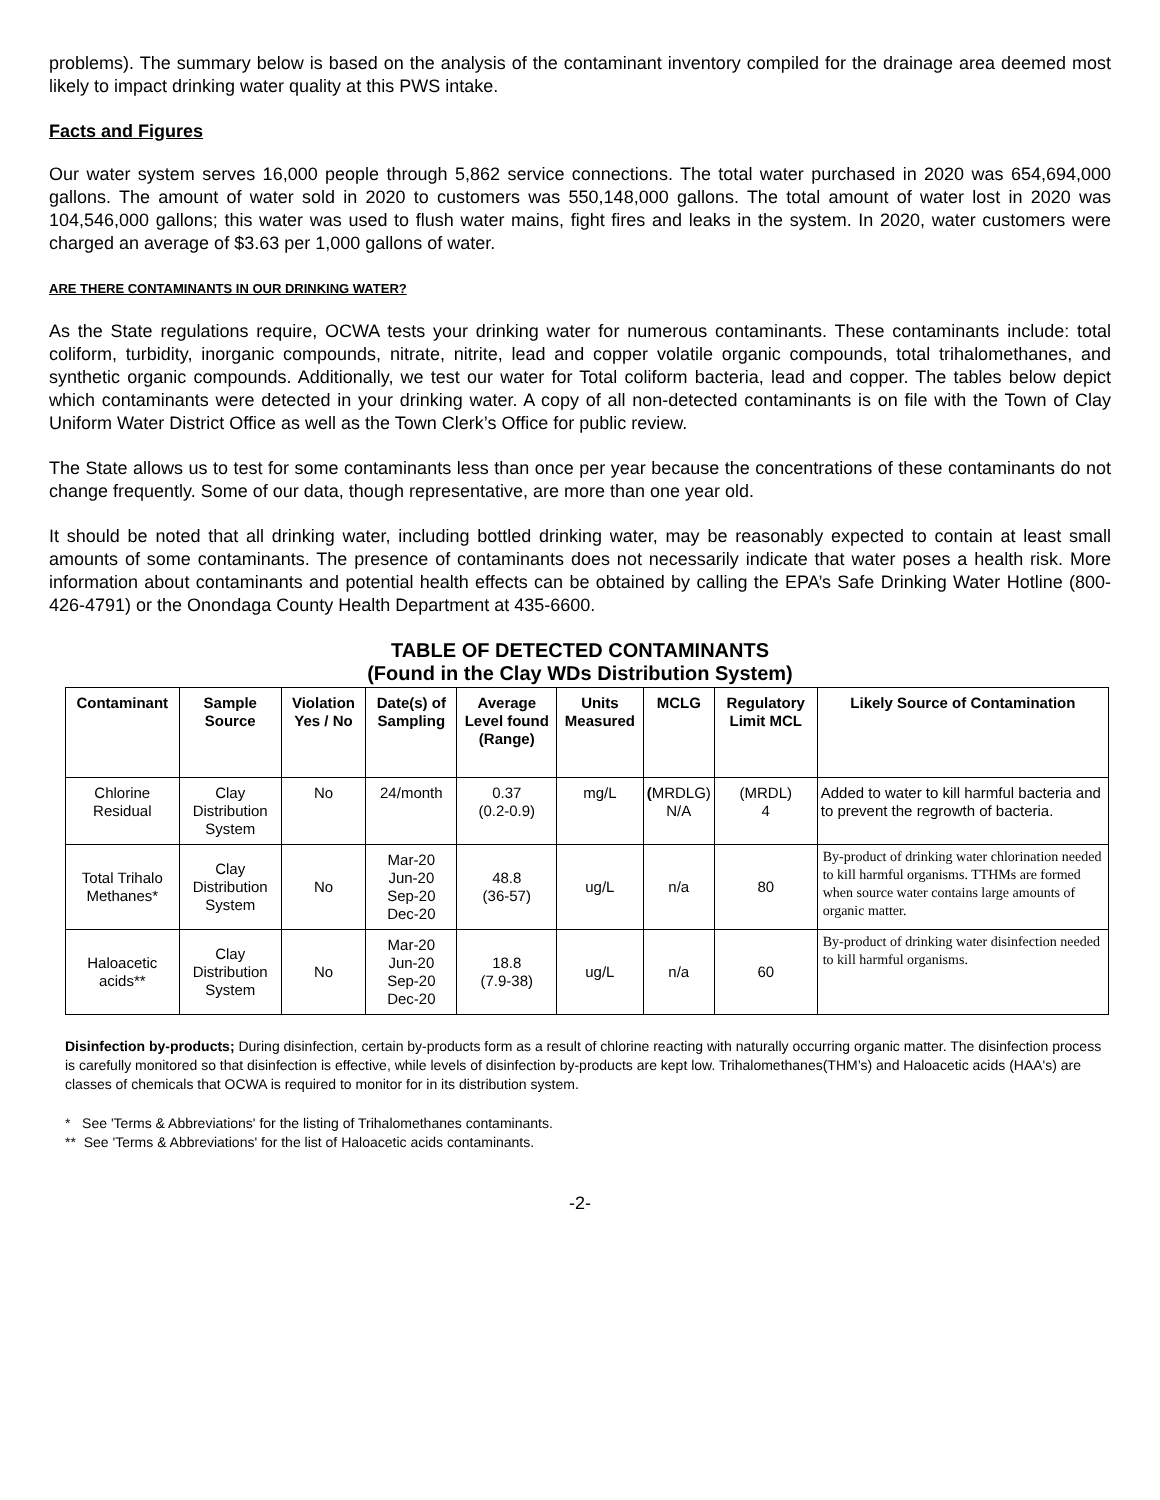problems). The summary below is based on the analysis of the contaminant inventory compiled for the drainage area deemed most likely to impact drinking water quality at this PWS intake.
Facts and Figures
Our water system serves 16,000 people through 5,862 service connections. The total water purchased in 2020 was 654,694,000 gallons. The amount of water sold in 2020 to customers was 550,148,000 gallons. The total amount of water lost in 2020 was 104,546,000 gallons; this water was used to flush water mains, fight fires and leaks in the system. In 2020, water customers were charged an average of $3.63 per 1,000 gallons of water.
ARE THERE CONTAMINANTS IN OUR DRINKING WATER?
As the State regulations require, OCWA tests your drinking water for numerous contaminants. These contaminants include: total coliform, turbidity, inorganic compounds, nitrate, nitrite, lead and copper volatile organic compounds, total trihalomethanes, and synthetic organic compounds. Additionally, we test our water for Total coliform bacteria, lead and copper. The tables below depict which contaminants were detected in your drinking water. A copy of all non-detected contaminants is on file with the Town of Clay Uniform Water District Office as well as the Town Clerk’s Office for public review.
The State allows us to test for some contaminants less than once per year because the concentrations of these contaminants do not change frequently. Some of our data, though representative, are more than one year old.
It should be noted that all drinking water, including bottled drinking water, may be reasonably expected to contain at least small amounts of some contaminants. The presence of contaminants does not necessarily indicate that water poses a health risk. More information about contaminants and potential health effects can be obtained by calling the EPA’s Safe Drinking Water Hotline (800-426-4791) or the Onondaga County Health Department at 435-6600.
TABLE OF DETECTED CONTAMINANTS
(Found in the Clay WDs Distribution System)
| Contaminant | Sample Source | Violation Yes / No | Date(s) of Sampling | Average Level found (Range) | Units Measured | MCLG | Regulatory Limit MCL | Likely Source of Contamination |
| --- | --- | --- | --- | --- | --- | --- | --- | --- |
| Chlorine Residual | Clay Distribution System | No | 24/month | 0.37 (0.2-0.9) | mg/L | ( MRDLG) N/A | (MRDL) 4 | Added to water to kill harmful bacteria and to prevent the regrowth of bacteria. |
| Total Trihalo Methanes* | Clay Distribution System | No | Mar-20 Jun-20 Sep-20 Dec-20 | 48.8 (36-57) | ug/L | n/a | 80 | By-product of drinking water chlorination needed to kill harmful organisms. TTHMs are formed when source water contains large amounts of organic matter. |
| Haloacetic acids** | Clay Distribution System | No | Mar-20 Jun-20 Sep-20 Dec-20 | 18.8 (7.9-38) | ug/L | n/a | 60 | By-product of drinking water disinfection needed to kill harmful organisms. |
Disinfection by-products; During disinfection, certain by-products form as a result of chlorine reacting with naturally occurring organic matter. The disinfection process is carefully monitored so that disinfection is effective, while levels of disinfection by-products are kept low. Trihalomethanes(THM’s) and Haloacetic acids (HAA's) are classes of chemicals that OCWA is required to monitor for in its distribution system.
* See 'Terms & Abbreviations' for the listing of Trihalomethanes contaminants.
** See 'Terms & Abbreviations' for the list of Haloacetic acids contaminants.
-2-